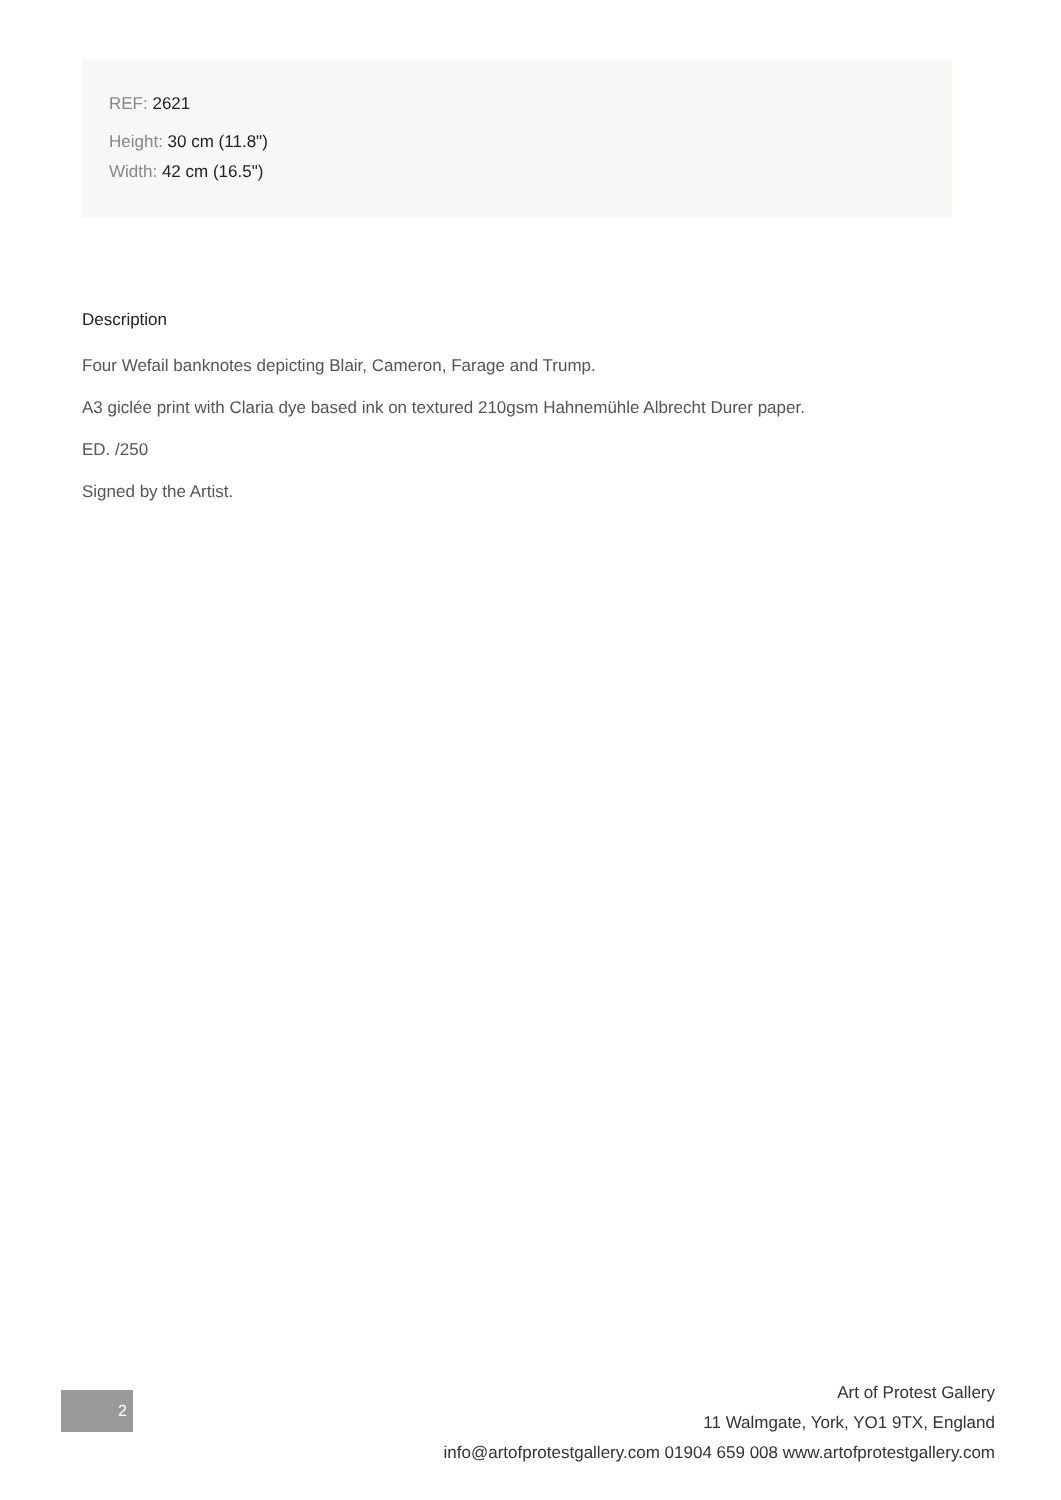REF: 2621
Height: 30 cm (11.8")
Width: 42 cm (16.5")
Description
Four Wefail banknotes depicting Blair, Cameron, Farage and Trump.
A3 giclée print with Claria dye based ink on textured 210gsm Hahnemühle Albrecht Durer paper.
ED. /250
Signed by the Artist.
2
Art of Protest Gallery
11 Walmgate, York, YO1 9TX, England
info@artofprotestgallery.com 01904 659 008 www.artofprotestgallery.com